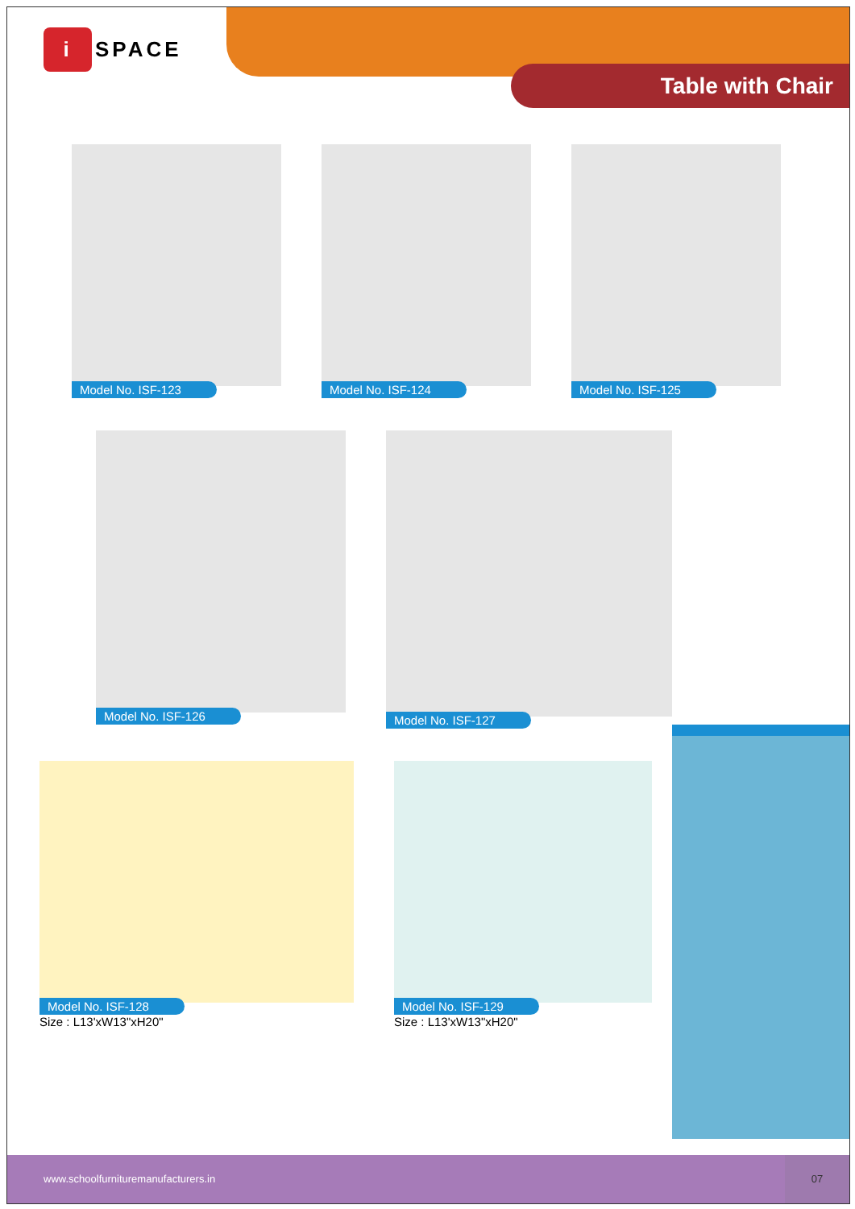i SPACE
Table with Chair
Model No. ISF-123 Model No. ISF-124 Model No. ISF-125
Model No. ISF-126 Model No. ISF-127
Model No. ISF-128
Size : L13'xW13"xH20"
Model No. ISF-129
Size : L13'xW13"xH20"
www.schoolfurnituremanufacturers.in 07